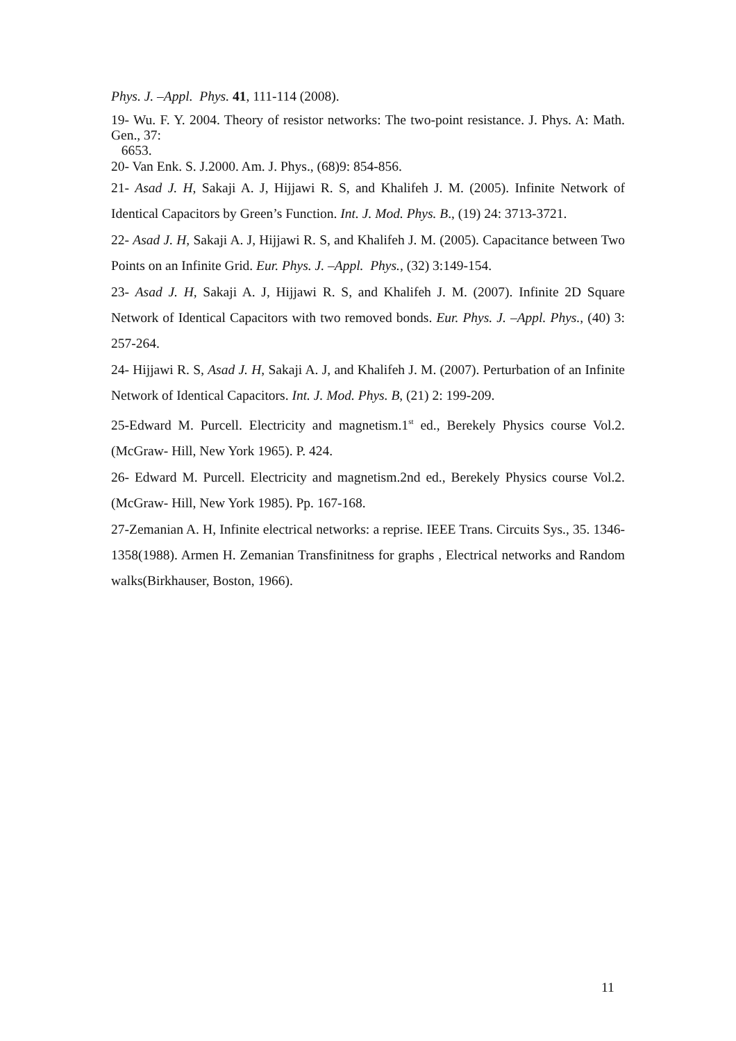Phys. J. –Appl. Phys. 41, 111-114 (2008).
19- Wu. F. Y. 2004. Theory of resistor networks: The two-point resistance. J. Phys. A: Math. Gen., 37:
6653.
20- Van Enk. S. J.2000. Am. J. Phys., (68)9: 854-856.
21- Asad J. H, Sakaji A. J, Hijjawi R. S, and Khalifeh J. M. (2005). Infinite Network of Identical Capacitors by Green’s Function. Int. J. Mod. Phys. B., (19) 24: 3713-3721.
22- Asad J. H, Sakaji A. J, Hijjawi R. S, and Khalifeh J. M. (2005). Capacitance between Two Points on an Infinite Grid. Eur. Phys. J. –Appl. Phys., (32) 3:149-154.
23- Asad J. H, Sakaji A. J, Hijjawi R. S, and Khalifeh J. M. (2007). Infinite 2D Square Network of Identical Capacitors with two removed bonds. Eur. Phys. J. –Appl. Phys., (40) 3: 257-264.
24- Hijjawi R. S, Asad J. H, Sakaji A. J, and Khalifeh J. M. (2007). Perturbation of an Infinite Network of Identical Capacitors. Int. J. Mod. Phys. B, (21) 2: 199-209.
25-Edward M. Purcell. Electricity and magnetism.1<sup>st</sup> ed., Berekely Physics course Vol.2.(McGraw- Hill, New York 1965). P. 424.
26- Edward M. Purcell. Electricity and magnetism.2nd ed., Berekely Physics course Vol.2.(McGraw- Hill, New York 1985). Pp. 167-168.
27-Zemanian A. H, Infinite electrical networks: a reprise. IEEE Trans. Circuits Sys., 35. 1346-1358(1988). Armen H. Zemanian Transfinitness for graphs , Electrical networks and Random walks(Birkhauser, Boston, 1966).
11